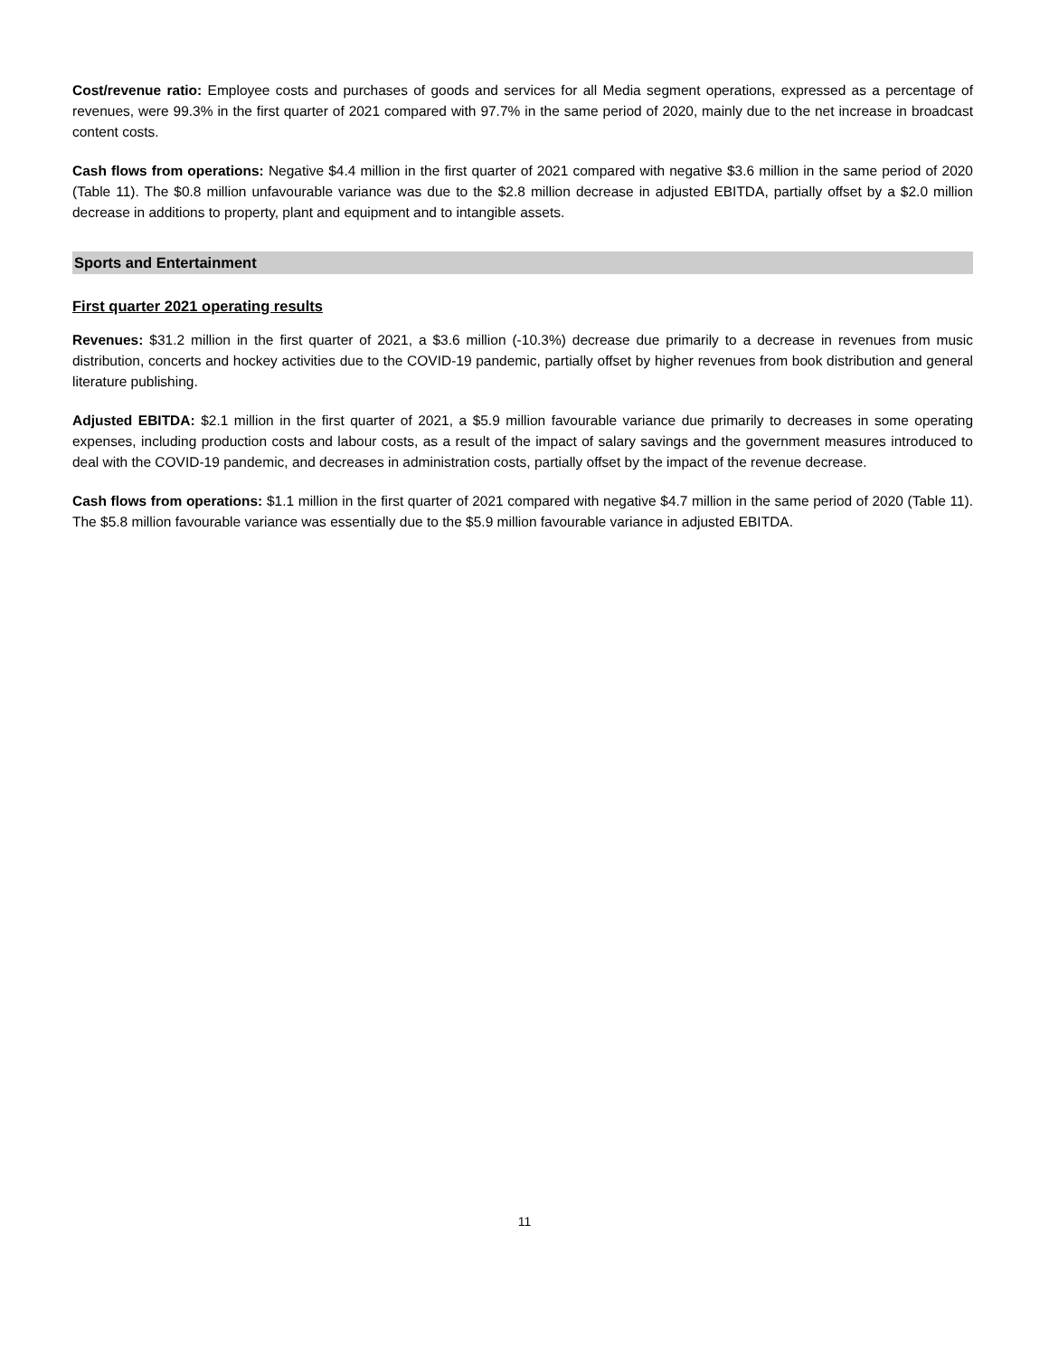Cost/revenue ratio: Employee costs and purchases of goods and services for all Media segment operations, expressed as a percentage of revenues, were 99.3% in the first quarter of 2021 compared with 97.7% in the same period of 2020, mainly due to the net increase in broadcast content costs.
Cash flows from operations: Negative $4.4 million in the first quarter of 2021 compared with negative $3.6 million in the same period of 2020 (Table 11). The $0.8 million unfavourable variance was due to the $2.8 million decrease in adjusted EBITDA, partially offset by a $2.0 million decrease in additions to property, plant and equipment and to intangible assets.
Sports and Entertainment
First quarter 2021 operating results
Revenues: $31.2 million in the first quarter of 2021, a $3.6 million (-10.3%) decrease due primarily to a decrease in revenues from music distribution, concerts and hockey activities due to the COVID-19 pandemic, partially offset by higher revenues from book distribution and general literature publishing.
Adjusted EBITDA: $2.1 million in the first quarter of 2021, a $5.9 million favourable variance due primarily to decreases in some operating expenses, including production costs and labour costs, as a result of the impact of salary savings and the government measures introduced to deal with the COVID-19 pandemic, and decreases in administration costs, partially offset by the impact of the revenue decrease.
Cash flows from operations: $1.1 million in the first quarter of 2021 compared with negative $4.7 million in the same period of 2020 (Table 11). The $5.8 million favourable variance was essentially due to the $5.9 million favourable variance in adjusted EBITDA.
11